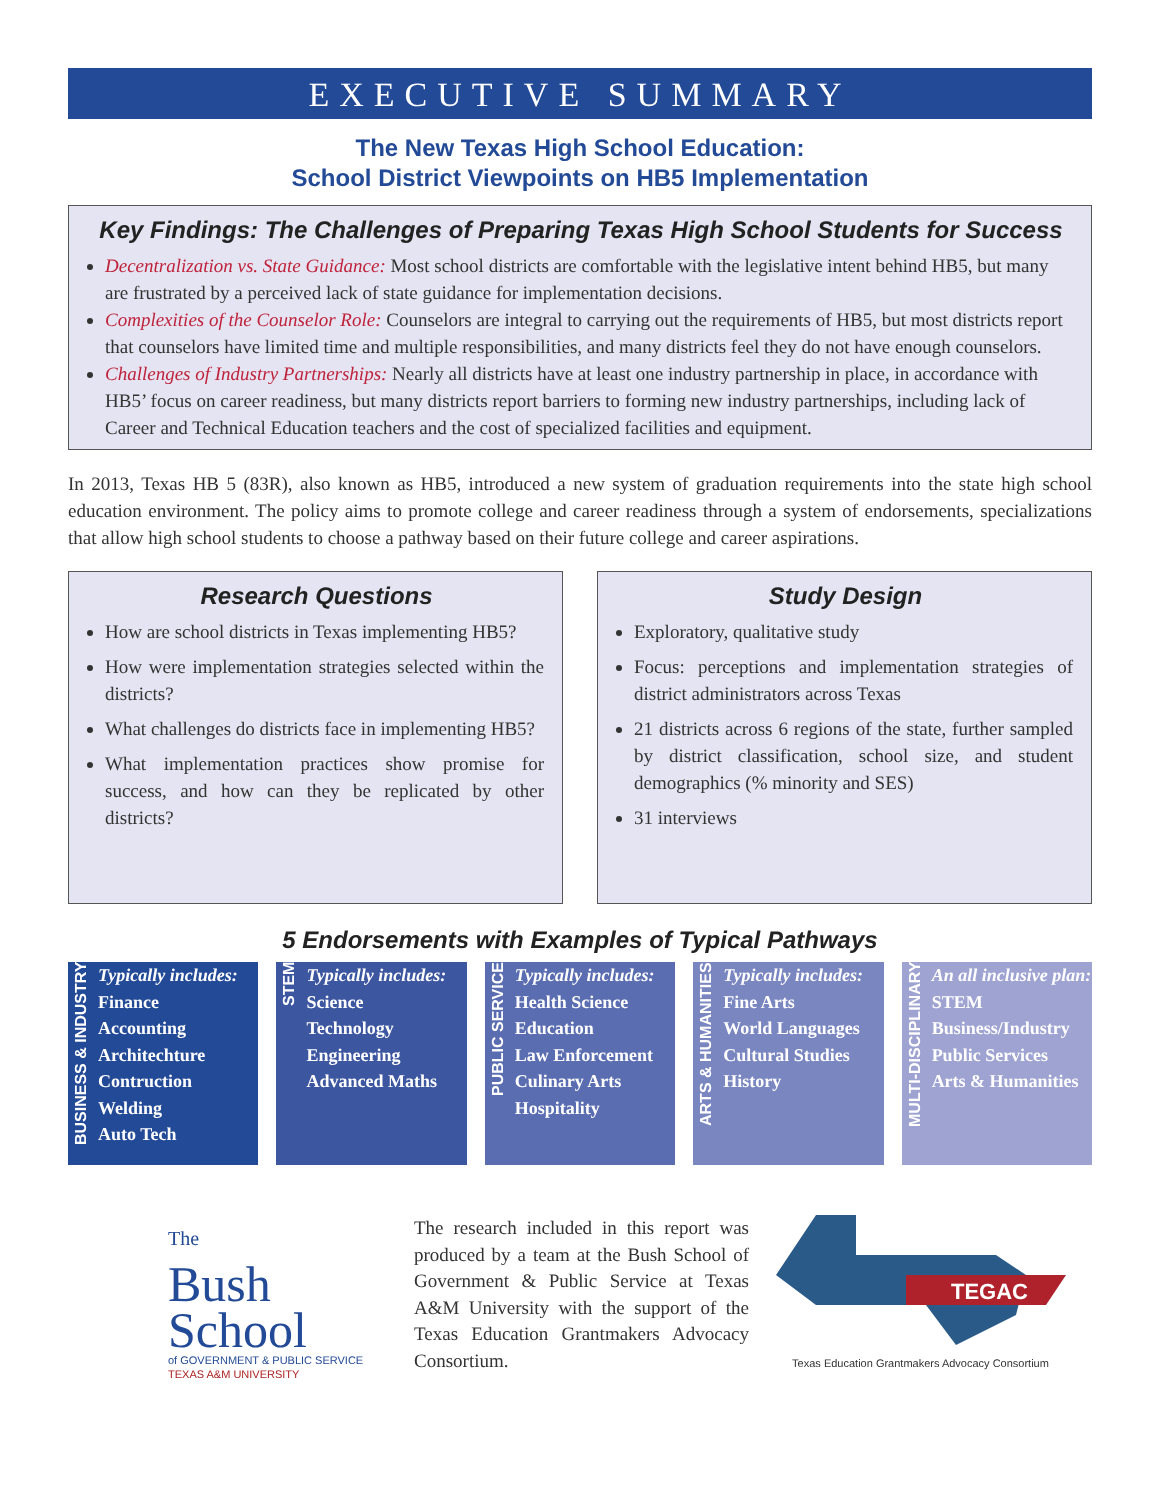EXECUTIVE SUMMARY
The New Texas High School Education:
School District Viewpoints on HB5 Implementation
Key Findings: The Challenges of Preparing Texas High School Students for Success
Decentralization vs. State Guidance: Most school districts are comfortable with the legislative intent behind HB5, but many are frustrated by a perceived lack of state guidance for implementation decisions.
Complexities of the Counselor Role: Counselors are integral to carrying out the requirements of HB5, but most districts report that counselors have limited time and multiple responsibilities, and many districts feel they do not have enough counselors.
Challenges of Industry Partnerships: Nearly all districts have at least one industry partnership in place, in accordance with HB5’ focus on career readiness, but many districts report barriers to forming new industry partnerships, including lack of Career and Technical Education teachers and the cost of specialized facilities and equipment.
In 2013, Texas HB 5 (83R), also known as HB5, introduced a new system of graduation requirements into the state high school education environment. The policy aims to promote college and career readiness through a system of endorsements, specializations that allow high school students to choose a pathway based on their future college and career aspirations.
Research Questions
How are school districts in Texas implementing HB5?
How were implementation strategies selected within the districts?
What challenges do districts face in implementing HB5?
What implementation practices show promise for success, and how can they be replicated by other districts?
Study Design
Exploratory, qualitative study
Focus: perceptions and implementation strategies of district administrators across Texas
21 districts across 6 regions of the state, further sampled by district classification, school size, and student demographics (% minority and SES)
31 interviews
5 Endorsements with Examples of Typical Pathways
BUSINESS & INDUSTRY
Typically includes:
Finance
Accounting
Architechture
Contruction
Welding
Auto Tech
STEM
Typically includes:
Science
Technology
Engineering
Advanced Maths
PUBLIC SERVICE
Typically includes:
Health Science
Education
Law Enforcement
Culinary Arts
Hospitality
ARTS & HUMANITIES
Typically includes:
Fine Arts
World Languages
Cultural Studies
History
MULTI-DISCIPLINARY
An all inclusive plan:
STEM
Business/Industry
Public Services
Arts & Humanities
The
Bush
School
of GOVERNMENT & PUBLIC SERVICE
TEXAS A&M UNIVERSITY
The research included in this report was produced by a team at the Bush School of Government & Public Service at Texas A&M University with the support of the Texas Education Grantmakers Advocacy Consortium.
TEGAC
Texas Education Grantmakers Advocacy Consortium